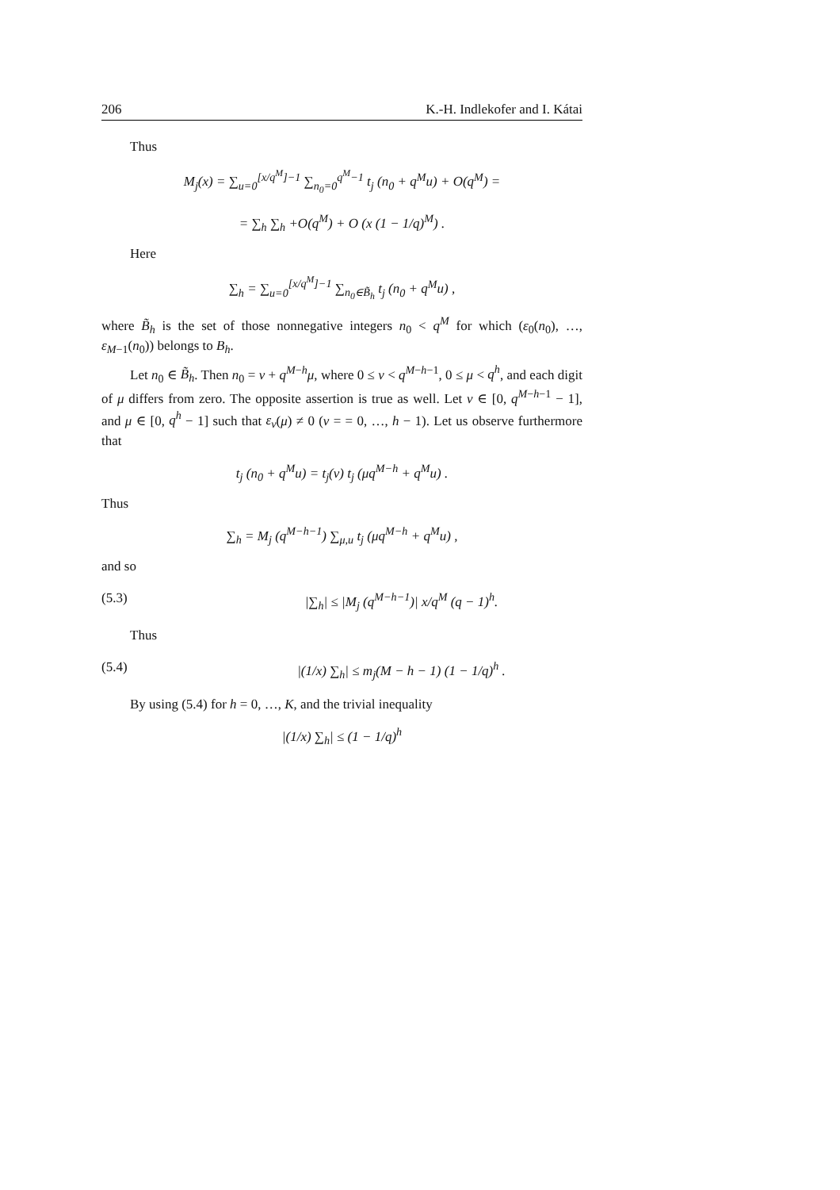206 K.-H. Indlekofer and I. Kátai
Thus
M<sub>j</sub>(x) = ∑<sub>u=0</sub><sup>[x/q<sup>M</sup>]−1</sup> ∑<sub>n<sub>0</sub>=0</sub><sup>q<sup>M</sup>−1</sup> t<sub>j</sub> (n<sub>0</sub> + q<sup>M</sup>u) + O(q<sup>M</sup>) =
= ∑<sub>h</sub> ∑<sub>h</sub> +O(q<sup>M</sup>) + O (x (1 − 1/q)<sup>M</sup>) .
Here
∑<sub>h</sub> = ∑<sub>u=0</sub><sup>[x/q<sup>M</sup>]−1</sup> ∑<sub>n<sub>0</sub>∈B̃<sub>h</sub></sub> t<sub>j</sub> (n<sub>0</sub> + q<sup>M</sup>u) ,
where B̃<sub>h</sub> is the set of those nonnegative integers n<sub>0</sub> < q<sup>M</sup> for which (ε<sub>0</sub>(n<sub>0</sub>), …, ε<sub>M−1</sub>(n<sub>0</sub>)) belongs to B<sub>h</sub>.
Let n<sub>0</sub> ∈ B̃<sub>h</sub>. Then n<sub>0</sub> = ν + q<sup>M−h</sup>μ, where 0 ≤ ν < q<sup>M−h−1</sup>, 0 ≤ μ < q<sup>h</sup>, and each digit of μ differs from zero. The opposite assertion is true as well. Let ν ∈ [0, q<sup>M−h−1</sup> − 1], and μ ∈ [0, q<sup>h</sup> − 1] such that ε<sub>ν</sub>(μ) ≠ 0 (ν = = 0, …, h − 1). Let us observe furthermore that
t<sub>j</sub> (n<sub>0</sub> + q<sup>M</sup>u) = t<sub>j</sub>(ν) t<sub>j</sub> (μq<sup>M−h</sup> + q<sup>M</sup>u) .
Thus
∑<sub>h</sub> = M<sub>j</sub> (q<sup>M−h−1</sup>) ∑<sub>μ,u</sub> t<sub>j</sub> (μq<sup>M−h</sup> + q<sup>M</sup>u) ,
and so
(5.3) |∑<sub>h</sub>| ≤ |M<sub>j</sub> (q<sup>M−h−1</sup>)| x/q<sup>M</sup> (q − 1)<sup>h</sup>.
Thus
(5.4) |(1/x) ∑<sub>h</sub>| ≤ m<sub>j</sub>(M − h − 1) (1 − 1/q)<sup>h</sup> .
By using (5.4) for h = 0, …, K, and the trivial inequality
|(1/x) ∑<sub>h</sub>| ≤ (1 − 1/q)<sup>h</sup>